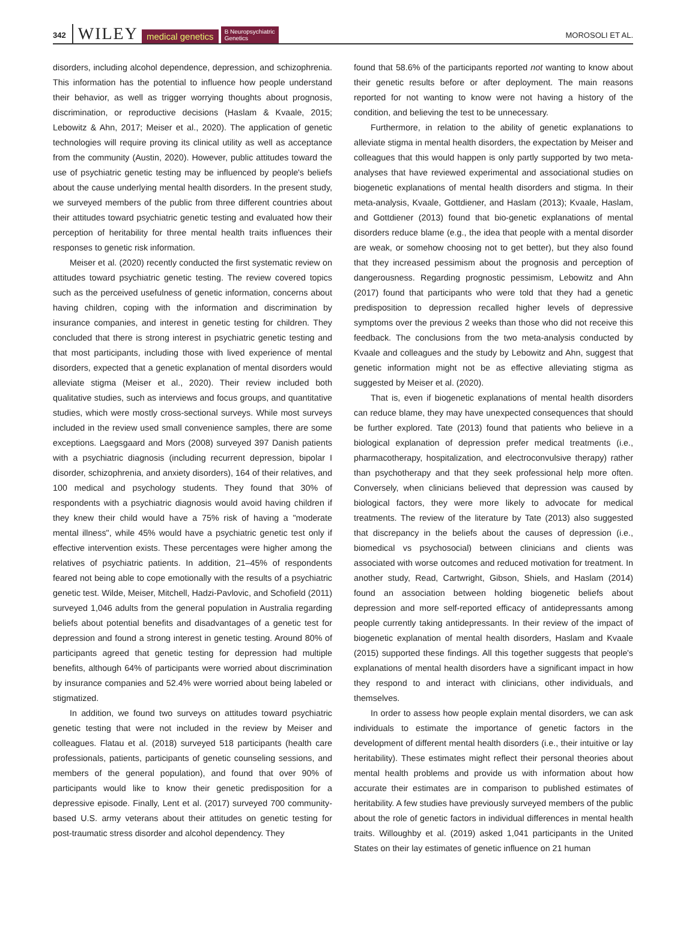342 WILEY medical genetics B Neuropsychiatric
Genetics MOROSOLI ET AL.
disorders, including alcohol dependence, depression, and schizophrenia. This information has the potential to influence how people understand their behavior, as well as trigger worrying thoughts about prognosis, discrimination, or reproductive decisions (Haslam & Kvaale, 2015; Lebowitz & Ahn, 2017; Meiser et al., 2020). The application of genetic technologies will require proving its clinical utility as well as acceptance from the community (Austin, 2020). However, public attitudes toward the use of psychiatric genetic testing may be influenced by people's beliefs about the cause underlying mental health disorders. In the present study, we surveyed members of the public from three different countries about their attitudes toward psychiatric genetic testing and evaluated how their perception of heritability for three mental health traits influences their responses to genetic risk information.
Meiser et al. (2020) recently conducted the first systematic review on attitudes toward psychiatric genetic testing. The review covered topics such as the perceived usefulness of genetic information, concerns about having children, coping with the information and discrimination by insurance companies, and interest in genetic testing for children. They concluded that there is strong interest in psychiatric genetic testing and that most participants, including those with lived experience of mental disorders, expected that a genetic explanation of mental disorders would alleviate stigma (Meiser et al., 2020). Their review included both qualitative studies, such as interviews and focus groups, and quantitative studies, which were mostly cross-sectional surveys. While most surveys included in the review used small convenience samples, there are some exceptions. Laegsgaard and Mors (2008) surveyed 397 Danish patients with a psychiatric diagnosis (including recurrent depression, bipolar I disorder, schizophrenia, and anxiety disorders), 164 of their relatives, and 100 medical and psychology students. They found that 30% of respondents with a psychiatric diagnosis would avoid having children if they knew their child would have a 75% risk of having a "moderate mental illness", while 45% would have a psychiatric genetic test only if effective intervention exists. These percentages were higher among the relatives of psychiatric patients. In addition, 21–45% of respondents feared not being able to cope emotionally with the results of a psychiatric genetic test. Wilde, Meiser, Mitchell, Hadzi-Pavlovic, and Schofield (2011) surveyed 1,046 adults from the general population in Australia regarding beliefs about potential benefits and disadvantages of a genetic test for depression and found a strong interest in genetic testing. Around 80% of participants agreed that genetic testing for depression had multiple benefits, although 64% of participants were worried about discrimination by insurance companies and 52.4% were worried about being labeled or stigmatized.
In addition, we found two surveys on attitudes toward psychiatric genetic testing that were not included in the review by Meiser and colleagues. Flatau et al. (2018) surveyed 518 participants (health care professionals, patients, participants of genetic counseling sessions, and members of the general population), and found that over 90% of participants would like to know their genetic predisposition for a depressive episode. Finally, Lent et al. (2017) surveyed 700 community-based U.S. army veterans about their attitudes on genetic testing for post-traumatic stress disorder and alcohol dependency. They
found that 58.6% of the participants reported not wanting to know about their genetic results before or after deployment. The main reasons reported for not wanting to know were not having a history of the condition, and believing the test to be unnecessary.
Furthermore, in relation to the ability of genetic explanations to alleviate stigma in mental health disorders, the expectation by Meiser and colleagues that this would happen is only partly supported by two meta-analyses that have reviewed experimental and associational studies on biogenetic explanations of mental health disorders and stigma. In their meta-analysis, Kvaale, Gottdiener, and Haslam (2013); Kvaale, Haslam, and Gottdiener (2013) found that bio-genetic explanations of mental disorders reduce blame (e.g., the idea that people with a mental disorder are weak, or somehow choosing not to get better), but they also found that they increased pessimism about the prognosis and perception of dangerousness. Regarding prognostic pessimism, Lebowitz and Ahn (2017) found that participants who were told that they had a genetic predisposition to depression recalled higher levels of depressive symptoms over the previous 2 weeks than those who did not receive this feedback. The conclusions from the two meta-analysis conducted by Kvaale and colleagues and the study by Lebowitz and Ahn, suggest that genetic information might not be as effective alleviating stigma as suggested by Meiser et al. (2020).
That is, even if biogenetic explanations of mental health disorders can reduce blame, they may have unexpected consequences that should be further explored. Tate (2013) found that patients who believe in a biological explanation of depression prefer medical treatments (i.e., pharmacotherapy, hospitalization, and electroconvulsive therapy) rather than psychotherapy and that they seek professional help more often. Conversely, when clinicians believed that depression was caused by biological factors, they were more likely to advocate for medical treatments. The review of the literature by Tate (2013) also suggested that discrepancy in the beliefs about the causes of depression (i.e., biomedical vs psychosocial) between clinicians and clients was associated with worse outcomes and reduced motivation for treatment. In another study, Read, Cartwright, Gibson, Shiels, and Haslam (2014) found an association between holding biogenetic beliefs about depression and more self-reported efficacy of antidepressants among people currently taking antidepressants. In their review of the impact of biogenetic explanation of mental health disorders, Haslam and Kvaale (2015) supported these findings. All this together suggests that people's explanations of mental health disorders have a significant impact in how they respond to and interact with clinicians, other individuals, and themselves.
In order to assess how people explain mental disorders, we can ask individuals to estimate the importance of genetic factors in the development of different mental health disorders (i.e., their intuitive or lay heritability). These estimates might reflect their personal theories about mental health problems and provide us with information about how accurate their estimates are in comparison to published estimates of heritability. A few studies have previously surveyed members of the public about the role of genetic factors in individual differences in mental health traits. Willoughby et al. (2019) asked 1,041 participants in the United States on their lay estimates of genetic influence on 21 human